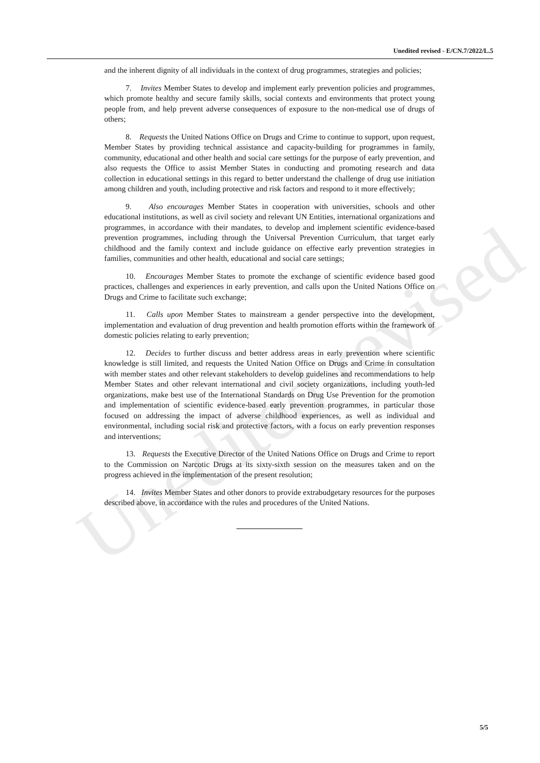Unedited revised
Unedited revised - E/CN.7/2022/L.5
and the inherent dignity of all individuals in the context of drug programmes, strategies and policies;
7. Invites Member States to develop and implement early prevention policies and programmes, which promote healthy and secure family skills, social contexts and environments that protect young people from, and help prevent adverse consequences of exposure to the non-medical use of drugs of others;
8. Requests the United Nations Office on Drugs and Crime to continue to support, upon request, Member States by providing technical assistance and capacity-building for programmes in family, community, educational and other health and social care settings for the purpose of early prevention, and also requests the Office to assist Member States in conducting and promoting research and data collection in educational settings in this regard to better understand the challenge of drug use initiation among children and youth, including protective and risk factors and respond to it more effectively;
9. Also encourages Member States in cooperation with universities, schools and other educational institutions, as well as civil society and relevant UN Entities, international organizations and programmes, in accordance with their mandates, to develop and implement scientific evidence-based prevention programmes, including through the Universal Prevention Curriculum, that target early childhood and the family context and include guidance on effective early prevention strategies in families, communities and other health, educational and social care settings;
10. Encourages Member States to promote the exchange of scientific evidence based good practices, challenges and experiences in early prevention, and calls upon the United Nations Office on Drugs and Crime to facilitate such exchange;
11. Calls upon Member States to mainstream a gender perspective into the development, implementation and evaluation of drug prevention and health promotion efforts within the framework of domestic policies relating to early prevention;
12. Decides to further discuss and better address areas in early prevention where scientific knowledge is still limited, and requests the United Nation Office on Drugs and Crime in consultation with member states and other relevant stakeholders to develop guidelines and recommendations to help Member States and other relevant international and civil society organizations, including youth-led organizations, make best use of the International Standards on Drug Use Prevention for the promotion and implementation of scientific evidence-based early prevention programmes, in particular those focused on addressing the impact of adverse childhood experiences, as well as individual and environmental, including social risk and protective factors, with a focus on early prevention responses and interventions;
13. Requests the Executive Director of the United Nations Office on Drugs and Crime to report to the Commission on Narcotic Drugs at its sixty-sixth session on the measures taken and on the progress achieved in the implementation of the present resolution;
14. Invites Member States and other donors to provide extrabudgetary resources for the purposes described above, in accordance with the rules and procedures of the United Nations.
5/5